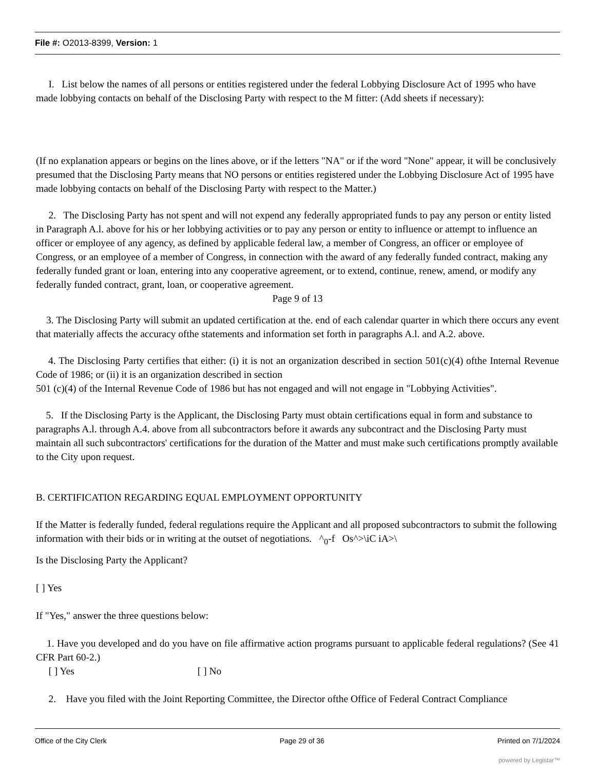File #: O2013-8399, Version: 1
I. List below the names of all persons or entities registered under the federal Lobbying Disclosure Act of 1995 who have made lobbying contacts on behalf of the Disclosing Party with respect to the M fitter: (Add sheets if necessary):
(If no explanation appears or begins on the lines above, or if the letters "NA" or if the word "None" appear, it will be conclusively presumed that the Disclosing Party means that NO persons or entities registered under the Lobbying Disclosure Act of 1995 have made lobbying contacts on behalf of the Disclosing Party with respect to the Matter.)
2. The Disclosing Party has not spent and will not expend any federally appropriated funds to pay any person or entity listed in Paragraph A.l. above for his or her lobbying activities or to pay any person or entity to influence or attempt to influence an officer or employee of any agency, as defined by applicable federal law, a member of Congress, an officer or employee of Congress, or an employee of a member of Congress, in connection with the award of any federally funded contract, making any federally funded grant or loan, entering into any cooperative agreement, or to extend, continue, renew, amend, or modify any federally funded contract, grant, loan, or cooperative agreement.
Page 9 of 13
3. The Disclosing Party will submit an updated certification at the. end of each calendar quarter in which there occurs any event that materially affects the accuracy ofthe statements and information set forth in paragraphs A.l. and A.2. above.
4. The Disclosing Party certifies that either: (i) it is not an organization described in section 501(c)(4) ofthe Internal Revenue Code of 1986; or (ii) it is an organization described in section
501 (c)(4) of the Internal Revenue Code of 1986 but has not engaged and will not engage in "Lobbying Activities".
5. If the Disclosing Party is the Applicant, the Disclosing Party must obtain certifications equal in form and substance to paragraphs A.l. through A.4. above from all subcontractors before it awards any subcontract and the Disclosing Party must maintain all such subcontractors' certifications for the duration of the Matter and must make such certifications promptly available to the City upon request.
B. CERTIFICATION REGARDING EQUAL EMPLOYMENT OPPORTUNITY
If the Matter is federally funded, federal regulations require the Applicant and all proposed subcontractors to submit the following information with their bids or in writing at the outset of negotiations. ^<sub>0</sub>-f Os^>\iC iA>\
Is the Disclosing Party the Applicant?
[ ] Yes
If "Yes," answer the three questions below:
1. Have you developed and do you have on file affirmative action programs pursuant to applicable federal regulations? (See 41 CFR Part 60-2.)
[ ] Yes [ ] No
2. Have you filed with the Joint Reporting Committee, the Director ofthe Office of Federal Contract Compliance
Office of the City Clerk Page 29 of 36 Printed on 7/1/2024
powered by Legistar™